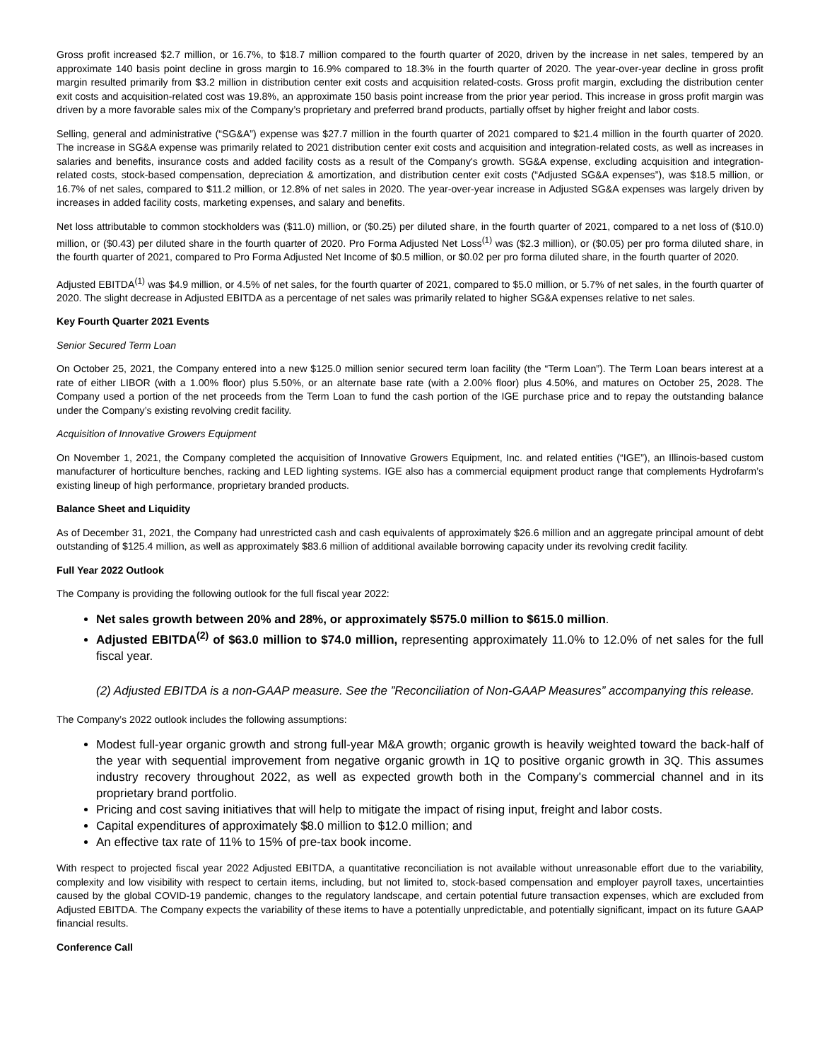Gross profit increased $2.7 million, or 16.7%, to $18.7 million compared to the fourth quarter of 2020, driven by the increase in net sales, tempered by an approximate 140 basis point decline in gross margin to 16.9% compared to 18.3% in the fourth quarter of 2020. The year-over-year decline in gross profit margin resulted primarily from $3.2 million in distribution center exit costs and acquisition related-costs. Gross profit margin, excluding the distribution center exit costs and acquisition-related cost was 19.8%, an approximate 150 basis point increase from the prior year period. This increase in gross profit margin was driven by a more favorable sales mix of the Company’s proprietary and preferred brand products, partially offset by higher freight and labor costs.
Selling, general and administrative (“SG&A”) expense was $27.7 million in the fourth quarter of 2021 compared to $21.4 million in the fourth quarter of 2020. The increase in SG&A expense was primarily related to 2021 distribution center exit costs and acquisition and integration-related costs, as well as increases in salaries and benefits, insurance costs and added facility costs as a result of the Company's growth. SG&A expense, excluding acquisition and integration-related costs, stock-based compensation, depreciation & amortization, and distribution center exit costs (“Adjusted SG&A expenses”), was $18.5 million, or 16.7% of net sales, compared to $11.2 million, or 12.8% of net sales in 2020. The year-over-year increase in Adjusted SG&A expenses was largely driven by increases in added facility costs, marketing expenses, and salary and benefits.
Net loss attributable to common stockholders was ($11.0) million, or ($0.25) per diluted share, in the fourth quarter of 2021, compared to a net loss of ($10.0) million, or ($0.43) per diluted share in the fourth quarter of 2020. Pro Forma Adjusted Net Loss<sup>(1)</sup> was ($2.3 million), or ($0.05) per pro forma diluted share, in the fourth quarter of 2021, compared to Pro Forma Adjusted Net Income of $0.5 million, or $0.02 per pro forma diluted share, in the fourth quarter of 2020.
Adjusted EBITDA<sup>(1)</sup> was $4.9 million, or 4.5% of net sales, for the fourth quarter of 2021, compared to $5.0 million, or 5.7% of net sales, in the fourth quarter of 2020. The slight decrease in Adjusted EBITDA as a percentage of net sales was primarily related to higher SG&A expenses relative to net sales.
Key Fourth Quarter 2021 Events
Senior Secured Term Loan
On October 25, 2021, the Company entered into a new $125.0 million senior secured term loan facility (the “Term Loan”). The Term Loan bears interest at a rate of either LIBOR (with a 1.00% floor) plus 5.50%, or an alternate base rate (with a 2.00% floor) plus 4.50%, and matures on October 25, 2028. The Company used a portion of the net proceeds from the Term Loan to fund the cash portion of the IGE purchase price and to repay the outstanding balance under the Company’s existing revolving credit facility.
Acquisition of Innovative Growers Equipment
On November 1, 2021, the Company completed the acquisition of Innovative Growers Equipment, Inc. and related entities (“IGE”), an Illinois-based custom manufacturer of horticulture benches, racking and LED lighting systems. IGE also has a commercial equipment product range that complements Hydrofarm’s existing lineup of high performance, proprietary branded products.
Balance Sheet and Liquidity
As of December 31, 2021, the Company had unrestricted cash and cash equivalents of approximately $26.6 million and an aggregate principal amount of debt outstanding of $125.4 million, as well as approximately $83.6 million of additional available borrowing capacity under its revolving credit facility.
Full Year 2022 Outlook
The Company is providing the following outlook for the full fiscal year 2022:
Net sales growth between 20% and 28%, or approximately $575.0 million to $615.0 million.
Adjusted EBITDA<sup>(2)</sup> of $63.0 million to $74.0 million, representing approximately 11.0% to 12.0% of net sales for the full fiscal year.
(2) Adjusted EBITDA is a non-GAAP measure. See the ”Reconciliation of Non-GAAP Measures” accompanying this release.
The Company’s 2022 outlook includes the following assumptions:
Modest full-year organic growth and strong full-year M&A growth; organic growth is heavily weighted toward the back-half of the year with sequential improvement from negative organic growth in 1Q to positive organic growth in 3Q. This assumes industry recovery throughout 2022, as well as expected growth both in the Company's commercial channel and in its proprietary brand portfolio.
Pricing and cost saving initiatives that will help to mitigate the impact of rising input, freight and labor costs.
Capital expenditures of approximately $8.0 million to $12.0 million; and
An effective tax rate of 11% to 15% of pre-tax book income.
With respect to projected fiscal year 2022 Adjusted EBITDA, a quantitative reconciliation is not available without unreasonable effort due to the variability, complexity and low visibility with respect to certain items, including, but not limited to, stock-based compensation and employer payroll taxes, uncertainties caused by the global COVID-19 pandemic, changes to the regulatory landscape, and certain potential future transaction expenses, which are excluded from Adjusted EBITDA. The Company expects the variability of these items to have a potentially unpredictable, and potentially significant, impact on its future GAAP financial results.
Conference Call